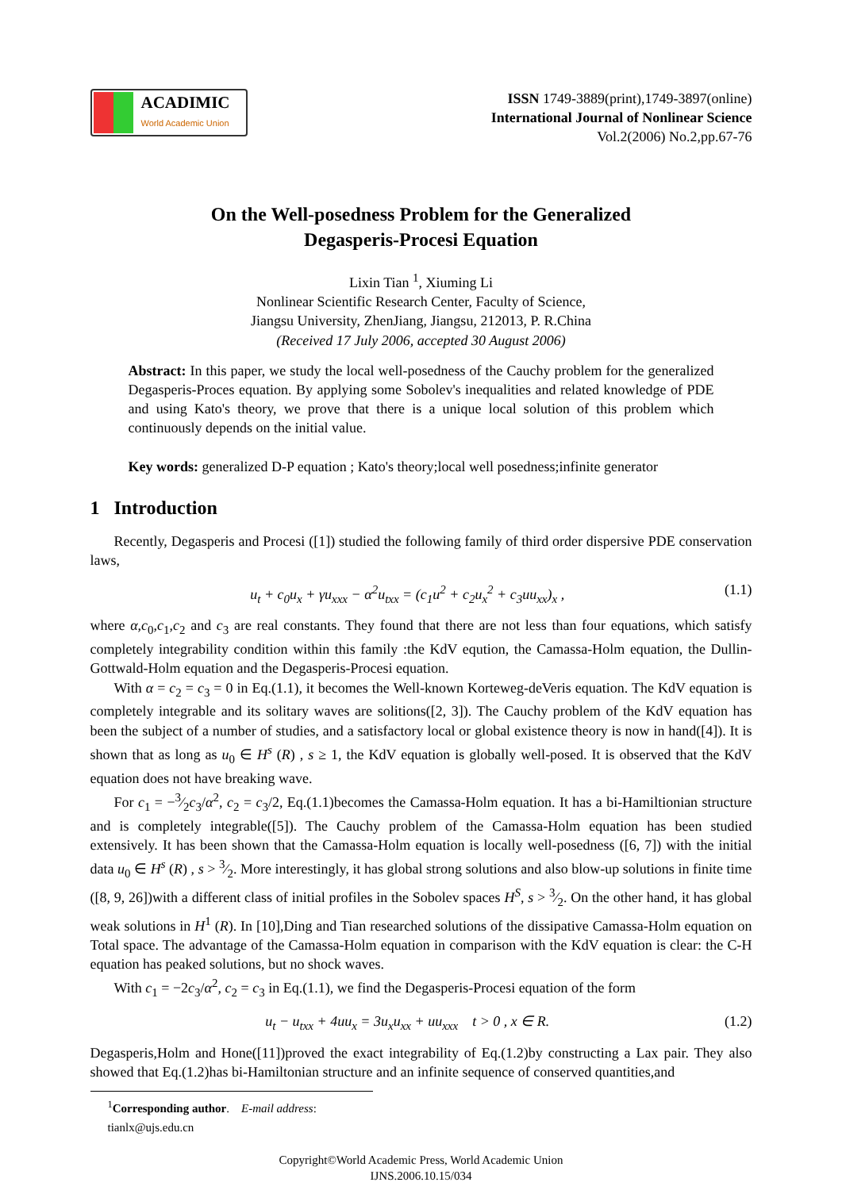ACADIMIC
World Academic Union
ISSN 1749-3889(print),1749-3897(online)
International Journal of Nonlinear Science
Vol.2(2006) No.2,pp.67-76
On the Well-posedness Problem for the Generalized
Degasperis-Procesi Equation
Lixin Tian <sup>1</sup>, Xiuming Li
Nonlinear Scientific Research Center, Faculty of Science,
Jiangsu University, ZhenJiang, Jiangsu, 212013, P. R.China
(Received 17 July 2006, accepted 30 August 2006)
Abstract: In this paper, we study the local well-posedness of the Cauchy problem for the generalized Degasperis-Proces equation. By applying some Sobolev's inequalities and related knowledge of PDE and using Kato's theory, we prove that there is a unique local solution of this problem which continuously depends on the initial value.
Key words: generalized D-P equation ; Kato's theory;local well posedness;infinite generator
1 Introduction
Recently, Degasperis and Procesi ([1]) studied the following family of third order dispersive PDE conservation laws,
u<sub>t</sub> + c<sub>0</sub>u<sub>x</sub> + γu<sub>xxx</sub> − α<sup>2</sup>u<sub>txx</sub> = (c<sub>1</sub>u<sup>2</sup> + c<sub>2</sub>u<sub>x</sub><sup>2</sup> + c<sub>3</sub>uu<sub>xx</sub>)<sub>x</sub> , (1.1)
where α,c<sub>0</sub>,c<sub>1</sub>,c<sub>2</sub> and c<sub>3</sub> are real constants. They found that there are not less than four equations, which satisfy completely integrability condition within this family :the KdV eqution, the Camassa-Holm equation, the Dullin-Gottwald-Holm equation and the Degasperis-Procesi equation.
With α = c<sub>2</sub> = c<sub>3</sub> = 0 in Eq.(1.1), it becomes the Well-known Korteweg-deVeris equation. The KdV equation is completely integrable and its solitary waves are solitions([2, 3]). The Cauchy problem of the KdV equation has been the subject of a number of studies, and a satisfactory local or global existence theory is now in hand([4]). It is shown that as long as u<sub>0</sub> ∈ H<sup>s</sup> (R) , s ≥ 1, the KdV equation is globally well-posed. It is observed that the KdV equation does not have breaking wave.
For c<sub>1</sub> = −3⁄2c<sub>3</sub>/α<sup>2</sup>, c<sub>2</sub> = c<sub>3</sub>/2, Eq.(1.1)becomes the Camassa-Holm equation. It has a bi-Hamiltionian structure and is completely integrable([5]). The Cauchy problem of the Camassa-Holm equation has been studied extensively. It has been shown that the Camassa-Holm equation is locally well-posedness ([6, 7]) with the initial data u<sub>0</sub> ∈ H<sup>s</sup> (R) , s > 3⁄2. More interestingly, it has global strong solutions and also blow-up solutions in finite time ([8, 9, 26])with a different class of initial profiles in the Sobolev spaces H<sup>S</sup>, s > 3⁄2. On the other hand, it has global weak solutions in H<sup>1</sup> (R). In [10],Ding and Tian researched solutions of the dissipative Camassa-Holm equation on Total space. The advantage of the Camassa-Holm equation in comparison with the KdV equation is clear: the C-H equation has peaked solutions, but no shock waves.
With c<sub>1</sub> = −2c<sub>3</sub>/α<sup>2</sup>, c<sub>2</sub> = c<sub>3</sub> in Eq.(1.1), we find the Degasperis-Procesi equation of the form
u<sub>t</sub> − u<sub>txx</sub> + 4uu<sub>x</sub> = 3u<sub>x</sub>u<sub>xx</sub> + uu<sub>xxx</sub> t > 0 , x ∈ R. (1.2)
Degasperis,Holm and Hone([11])proved the exact integrability of Eq.(1.2)by constructing a Lax pair. They also showed that Eq.(1.2)has bi-Hamiltonian structure and an infinite sequence of conserved quantities,and
<sup>1</sup> Corresponding author. E-mail address: tianlx@ujs.edu.cn
Copyright©World Academic Press, World Academic Union
IJNS.2006.10.15/034